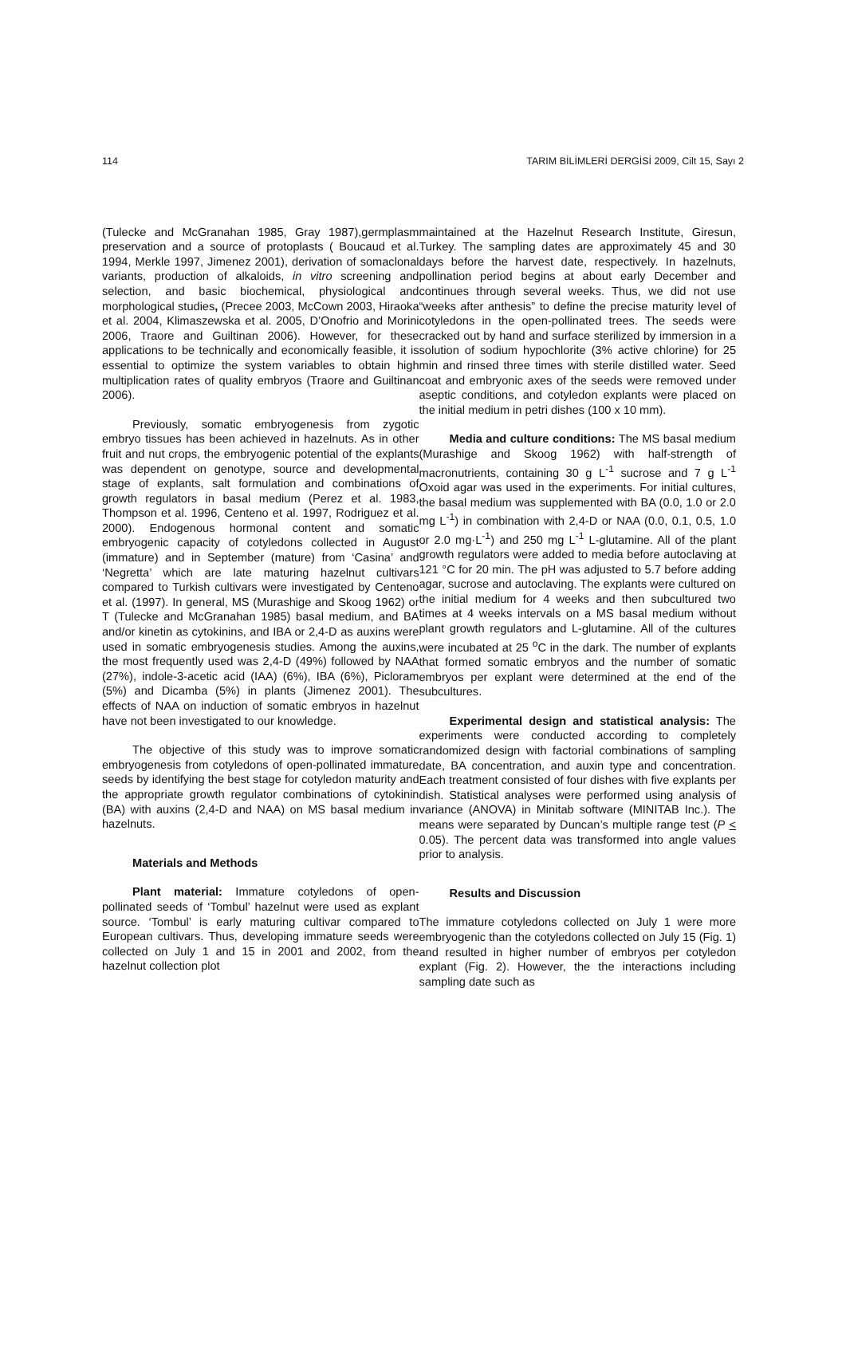114 TARIM BİLİMLERİ DERGİSİ 2009, Cilt 15, Sayı 2
(Tulecke and McGranahan 1985, Gray 1987),germplasm preservation and a source of protoplasts ( Boucaud et al. 1994, Merkle 1997, Jimenez 2001), derivation of somaclonal variants, production of alkaloids, in vitro screening and selection, and basic biochemical, physiological and morphological studies, (Precee 2003, McCown 2003, Hiraoka et al. 2004, Klimaszewska et al. 2005, D’Onofrio and Morini 2006, Traore and Guiltinan 2006). However, for these applications to be technically and economically feasible, it is essential to optimize the system variables to obtain high multiplication rates of quality embryos (Traore and Guiltinan 2006).
Previously, somatic embryogenesis from zygotic embryo tissues has been achieved in hazelnuts. As in other fruit and nut crops, the embryogenic potential of the explants was dependent on genotype, source and developmental stage of explants, salt formulation and combinations of growth regulators in basal medium (Perez et al. 1983, Thompson et al. 1996, Centeno et al. 1997, Rodriguez et al. 2000). Endogenous hormonal content and somatic embryogenic capacity of cotyledons collected in August (immature) and in September (mature) from ‘Casina’ and ‘Negretta’ which are late maturing hazelnut cultivars compared to Turkish cultivars were investigated by Centeno et al. (1997). In general, MS (Murashige and Skoog 1962) or T (Tulecke and McGranahan 1985) basal medium, and BA and/or kinetin as cytokinins, and IBA or 2,4-D as auxins were used in somatic embryogenesis studies. Among the auxins, the most frequently used was 2,4-D (49%) followed by NAA (27%), indole-3-acetic acid (IAA) (6%), IBA (6%), Picloram (5%) and Dicamba (5%) in plants (Jimenez 2001). The effects of NAA on induction of somatic embryos in hazelnut have not been investigated to our knowledge.
The objective of this study was to improve somatic embryogenesis from cotyledons of open-pollinated immature seeds by identifying the best stage for cotyledon maturity and the appropriate growth regulator combinations of cytokinin (BA) with auxins (2,4-D and NAA) on MS basal medium in hazelnuts.
Materials and Methods
Plant material: Immature cotyledons of open-pollinated seeds of ‘Tombul’ hazelnut were used as explant source. ‘Tombul’ is early maturing cultivar compared to European cultivars. Thus, developing immature seeds were collected on July 1 and 15 in 2001 and 2002, from the hazelnut collection plot
maintained at the Hazelnut Research Institute, Giresun, Turkey. The sampling dates are approximately 45 and 30 days before the harvest date, respectively. In hazelnuts, pollination period begins at about early December and continues through several weeks. Thus, we did not use “weeks after anthesis” to define the precise maturity level of cotyledons in the open-pollinated trees. The seeds were cracked out by hand and surface sterilized by immersion in a solution of sodium hypochlorite (3% active chlorine) for 25 min and rinsed three times with sterile distilled water. Seed coat and embryonic axes of the seeds were removed under aseptic conditions, and cotyledon explants were placed on the initial medium in petri dishes (100 x 10 mm).
Media and culture conditions: The MS basal medium (Murashige and Skoog 1962) with half-strength of macronutrients, containing 30 g L<sup>-1</sup> sucrose and 7 g L<sup>-1</sup> Oxoid agar was used in the experiments. For initial cultures, the basal medium was supplemented with BA (0.0, 1.0 or 2.0 mg L<sup>-1</sup>) in combination with 2,4-D or NAA (0.0, 0.1, 0.5, 1.0 or 2.0 mg·L<sup>-1</sup>) and 250 mg L<sup>-1</sup> L-glutamine. All of the plant growth regulators were added to media before autoclaving at 121 °C for 20 min. The pH was adjusted to 5.7 before adding agar, sucrose and autoclaving. The explants were cultured on the initial medium for 4 weeks and then subcultured two times at 4 weeks intervals on a MS basal medium without plant growth regulators and L-glutamine. All of the cultures were incubated at 25 <sup>o</sup>C in the dark. The number of explants that formed somatic embryos and the number of somatic embryos per explant were determined at the end of the subcultures.
Experimental design and statistical analysis: The experiments were conducted according to completely randomized design with factorial combinations of sampling date, BA concentration, and auxin type and concentration. Each treatment consisted of four dishes with five explants per dish. Statistical analyses were performed using analysis of variance (ANOVA) in Minitab software (MINITAB Inc.). The means were separated by Duncan’s multiple range test (P < 0.05). The percent data was transformed into angle values prior to analysis.
Results and Discussion
The immature cotyledons collected on July 1 were more embryogenic than the cotyledons collected on July 15 (Fig. 1) and resulted in higher number of embryos per cotyledon explant (Fig. 2). However, the the interactions including sampling date such as